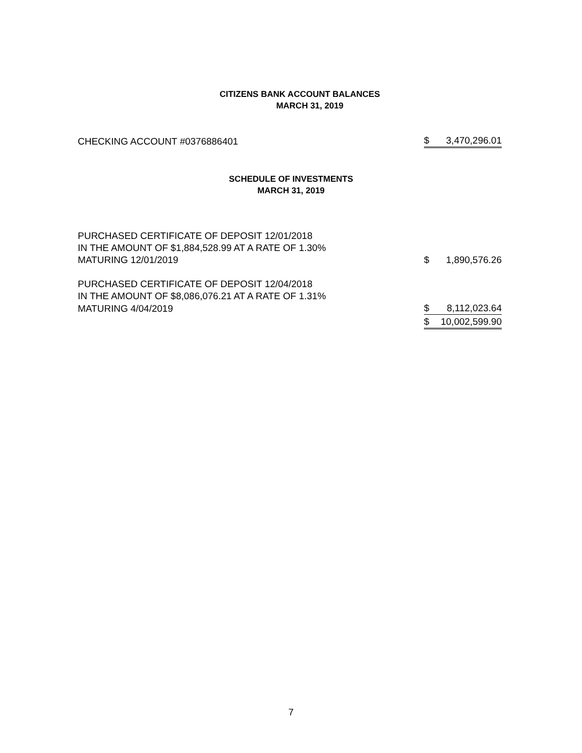CITIZENS BANK ACCOUNT BALANCES
MARCH 31, 2019
| CHECKING ACCOUNT #0376886401 | $ | 3,470,296.01 |
SCHEDULE OF INVESTMENTS
MARCH 31, 2019
| PURCHASED CERTIFICATE OF DEPOSIT 12/01/2018 | | |
| IN THE AMOUNT OF $1,884,528.99 AT A RATE OF 1.30% | | |
| MATURING 12/01/2019 | $ | 1,890,576.26 |
| PURCHASED CERTIFICATE OF DEPOSIT 12/04/2018 | | |
| IN THE AMOUNT OF $8,086,076.21 AT A RATE OF 1.31% | | |
| MATURING 4/04/2019 | $ | 8,112,023.64 |
| | $ | 10,002,599.90 |
7